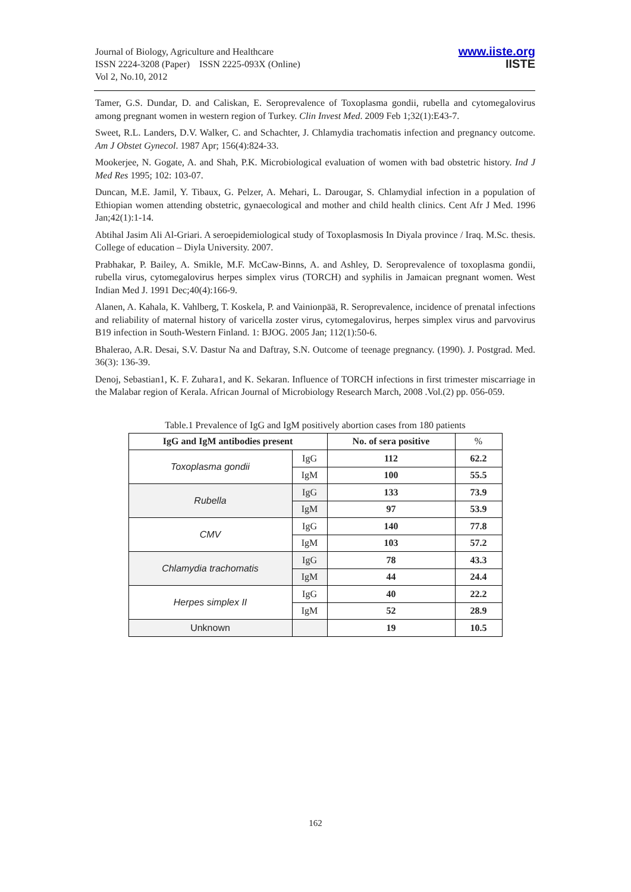Journal of Biology, Agriculture and Healthcare
ISSN 2224-3208 (Paper) ISSN 2225-093X (Online)
Vol 2, No.10, 2012
www.iiste.org
IISTE
Tamer, G.S. Dundar, D. and Caliskan, E. Seroprevalence of Toxoplasma gondii, rubella and cytomegalovirus among pregnant women in western region of Turkey. Clin Invest Med. 2009 Feb 1;32(1):E43-7.
Sweet, R.L. Landers, D.V. Walker, C. and Schachter, J. Chlamydia trachomatis infection and pregnancy outcome. Am J Obstet Gynecol. 1987 Apr; 156(4):824-33.
Mookerjee, N. Gogate, A. and Shah, P.K. Microbiological evaluation of women with bad obstetric history. Ind J Med Res 1995; 102: 103-07.
Duncan, M.E. Jamil, Y. Tibaux, G. Pelzer, A. Mehari, L. Darougar, S. Chlamydial infection in a population of Ethiopian women attending obstetric, gynaecological and mother and child health clinics. Cent Afr J Med. 1996 Jan;42(1):1-14.
Abtihal Jasim Ali Al-Griari. A seroepidemiological study of Toxoplasmosis In Diyala province / Iraq. M.Sc. thesis. College of education – Diyla University. 2007.
Prabhakar, P. Bailey, A. Smikle, M.F. McCaw-Binns, A. and Ashley, D. Seroprevalence of toxoplasma gondii, rubella virus, cytomegalovirus herpes simplex virus (TORCH) and syphilis in Jamaican pregnant women. West Indian Med J. 1991 Dec;40(4):166-9.
Alanen, A. Kahala, K. Vahlberg, T. Koskela, P. and Vainionpää, R. Seroprevalence, incidence of prenatal infections and reliability of maternal history of varicella zoster virus, cytomegalovirus, herpes simplex virus and parvovirus B19 infection in South-Western Finland. 1: BJOG. 2005 Jan; 112(1):50-6.
Bhalerao, A.R. Desai, S.V. Dastur Na and Daftray, S.N. Outcome of teenage pregnancy. (1990). J. Postgrad. Med. 36(3): 136-39.
Denoj, Sebastian1, K. F. Zuhara1, and K. Sekaran. Influence of TORCH infections in first trimester miscarriage in the Malabar region of Kerala. African Journal of Microbiology Research March, 2008 .Vol.(2) pp. 056-059.
Table.1 Prevalence of IgG and IgM positively abortion cases from 180 patients
| IgG and IgM antibodies present | | No. of sera positive | % |
| Toxoplasma gondii | IgG | 112 | 62.2 |
| | IgM | 100 | 55.5 |
| Rubella | IgG | 133 | 73.9 |
| | IgM | 97 | 53.9 |
| CMV | IgG | 140 | 77.8 |
| | IgM | 103 | 57.2 |
| Chlamydia trachomatis | IgG | 78 | 43.3 |
| | IgM | 44 | 24.4 |
| Herpes simplex II | IgG | 40 | 22.2 |
| | IgM | 52 | 28.9 |
| Unknown | | 19 | 10.5 |
162